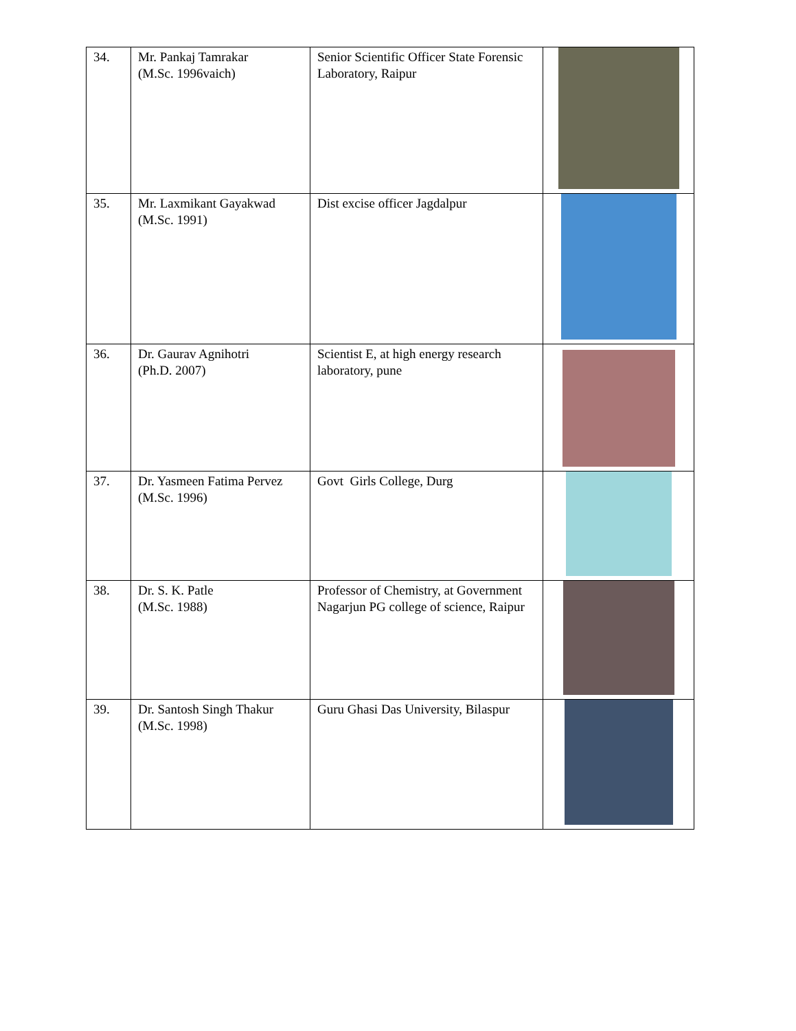| 34. | Mr. Pankaj Tamrakar (M.Sc. 1996vaich) | Senior Scientific Officer State Forensic Laboratory, Raipur | |
| 35. | Mr. Laxmikant Gayakwad (M.Sc. 1991) | Dist excise officer Jagdalpur | |
| 36. | Dr. Gaurav Agnihotri (Ph.D. 2007) | Scientist E, at high energy research laboratory, pune | |
| 37. | Dr. Yasmeen Fatima Pervez (M.Sc. 1996) | Govt Girls College, Durg | |
| 38. | Dr. S. K. Patle (M.Sc. 1988) | Professor of Chemistry, at Government Nagarjun PG college of science, Raipur | |
| 39. | Dr. Santosh Singh Thakur (M.Sc. 1998) | Guru Ghasi Das University, Bilaspur | |